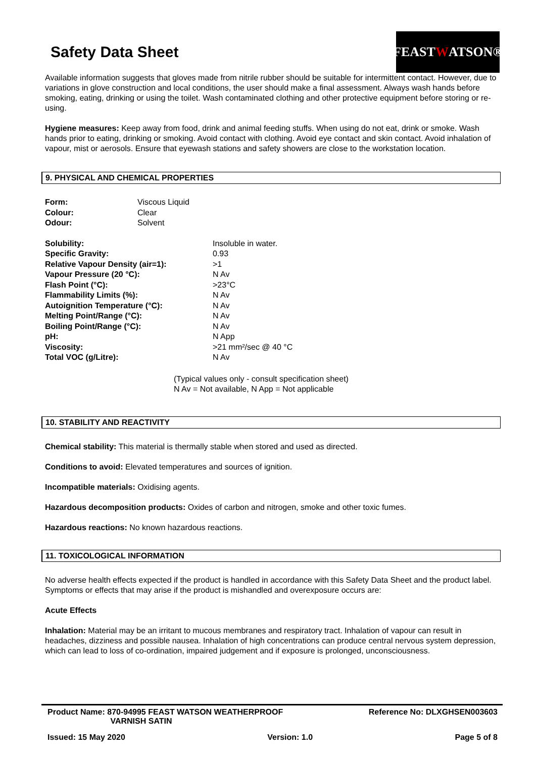Safety Data Sheet
FEAST W ATSON®
Available information suggests that gloves made from nitrile rubber should be suitable for intermittent contact. However, due to variations in glove construction and local conditions, the user should make a final assessment. Always wash hands before smoking, eating, drinking or using the toilet. Wash contaminated clothing and other protective equipment before storing or re-using.
Hygiene measures: Keep away from food, drink and animal feeding stuffs. When using do not eat, drink or smoke. Wash hands prior to eating, drinking or smoking. Avoid contact with clothing. Avoid eye contact and skin contact. Avoid inhalation of vapour, mist or aerosols. Ensure that eyewash stations and safety showers are close to the workstation location.
9. PHYSICAL AND CHEMICAL PROPERTIES
| Form: | Viscous Liquid |
| Colour: | Clear |
| Odour: | Solvent |
| Solubility: | Insoluble in water. |
| Specific Gravity: | 0.93 |
| Relative Vapour Density (air=1): | >1 |
| Vapour Pressure (20 °C): | N Av |
| Flash Point (°C): | >23°C |
| Flammability Limits (%): | N Av |
| Autoignition Temperature (°C): | N Av |
| Melting Point/Range (°C): | N Av |
| Boiling Point/Range (°C): | N Av |
| pH: | N App |
| Viscosity: | >21 mm²/sec @ 40 °C |
| Total VOC (g/Litre): | N Av |
(Typical values only - consult specification sheet)
N Av = Not available, N App = Not applicable
10. STABILITY AND REACTIVITY
Chemical stability: This material is thermally stable when stored and used as directed.
Conditions to avoid: Elevated temperatures and sources of ignition.
Incompatible materials: Oxidising agents.
Hazardous decomposition products: Oxides of carbon and nitrogen, smoke and other toxic fumes.
Hazardous reactions: No known hazardous reactions.
11. TOXICOLOGICAL INFORMATION
No adverse health effects expected if the product is handled in accordance with this Safety Data Sheet and the product label. Symptoms or effects that may arise if the product is mishandled and overexposure occurs are:
Acute Effects
Inhalation: Material may be an irritant to mucous membranes and respiratory tract. Inhalation of vapour can result in headaches, dizziness and possible nausea. Inhalation of high concentrations can produce central nervous system depression, which can lead to loss of co-ordination, impaired judgement and if exposure is prolonged, unconsciousness.
Product Name: 870-94995 FEAST WATSON WEATHERPROOF
VARNISH SATIN
Reference No: DLXGHSEN003603
Issued: 15 May 2020 Version: 1.0 Page 5 of 8